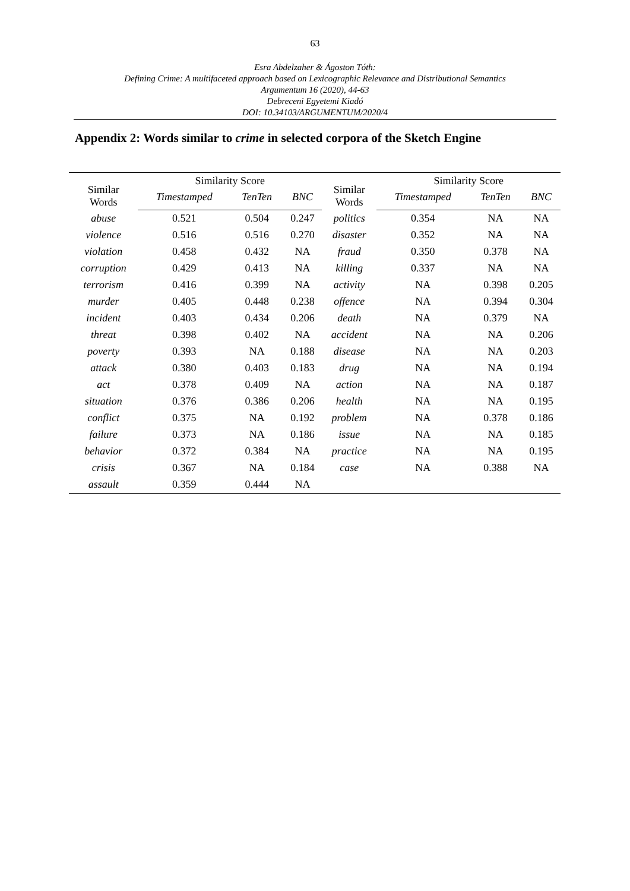63
Esra Abdelzaher & Ágoston Tóth:
Defining Crime: A multifaceted approach based on Lexicographic Relevance and Distributional Semantics
Argumentum 16 (2020), 44-63
Debreceni Egyetemi Kiadó
DOI: 10.34103/ARGUMENTUM/2020/4
Appendix 2: Words similar to crime in selected corpora of the Sketch Engine
| Similar Words | Similarity Score | | | Similar Words | Similarity Score | | |
| --- | --- | --- | --- | --- | --- | --- | --- |
| | Timestamped | TenTen | BNC | | Timestamped | TenTen | BNC |
| abuse | 0.521 | 0.504 | 0.247 | politics | 0.354 | NA | NA |
| violence | 0.516 | 0.516 | 0.270 | disaster | 0.352 | NA | NA |
| violation | 0.458 | 0.432 | NA | fraud | 0.350 | 0.378 | NA |
| corruption | 0.429 | 0.413 | NA | killing | 0.337 | NA | NA |
| terrorism | 0.416 | 0.399 | NA | activity | NA | 0.398 | 0.205 |
| murder | 0.405 | 0.448 | 0.238 | offence | NA | 0.394 | 0.304 |
| incident | 0.403 | 0.434 | 0.206 | death | NA | 0.379 | NA |
| threat | 0.398 | 0.402 | NA | accident | NA | NA | 0.206 |
| poverty | 0.393 | NA | 0.188 | disease | NA | NA | 0.203 |
| attack | 0.380 | 0.403 | 0.183 | drug | NA | NA | 0.194 |
| act | 0.378 | 0.409 | NA | action | NA | NA | 0.187 |
| situation | 0.376 | 0.386 | 0.206 | health | NA | NA | 0.195 |
| conflict | 0.375 | NA | 0.192 | problem | NA | 0.378 | 0.186 |
| failure | 0.373 | NA | 0.186 | issue | NA | NA | 0.185 |
| behavior | 0.372 | 0.384 | NA | practice | NA | NA | 0.195 |
| crisis | 0.367 | NA | 0.184 | case | NA | 0.388 | NA |
| assault | 0.359 | 0.444 | NA | | | | |